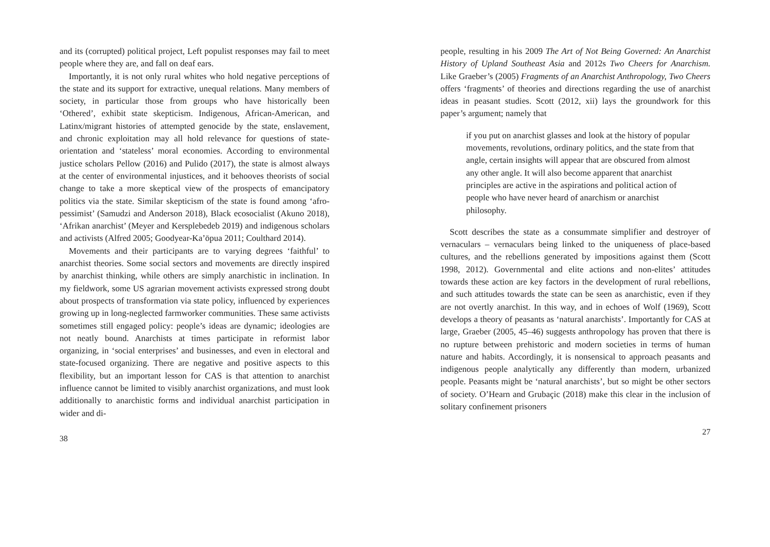and its (corrupted) political project, Left populist responses may fail to meet people where they are, and fall on deaf ears.
Importantly, it is not only rural whites who hold negative perceptions of the state and its support for extractive, unequal relations. Many members of society, in particular those from groups who have historically been ‘Othered’, exhibit state skepticism. Indigenous, African-American, and Latinx/migrant histories of attempted genocide by the state, enslavement, and chronic exploitation may all hold relevance for questions of state-orientation and ‘stateless’ moral economies. According to environmental justice scholars Pellow (2016) and Pulido (2017), the state is almost always at the center of environmental injustices, and it behooves theorists of social change to take a more skeptical view of the prospects of emancipatory politics via the state. Similar skepticism of the state is found among ‘afro-pessimist’ (Samudzi and Anderson 2018), Black ecosocialist (Akuno 2018), ‘Afrikan anarchist’ (Meyer and Kersplebedeb 2019) and indigenous scholars and activists (Alfred 2005; Goodyear-Ka’ōpua 2011; Coulthard 2014).
Movements and their participants are to varying degrees ‘faithful’ to anarchist theories. Some social sectors and movements are directly inspired by anarchist thinking, while others are simply anarchistic in inclination. In my fieldwork, some US agrarian movement activists expressed strong doubt about prospects of transformation via state policy, influenced by experiences growing up in long-neglected farmworker communities. These same activists sometimes still engaged policy: people’s ideas are dynamic; ideologies are not neatly bound. Anarchists at times participate in reformist labor organizing, in ‘social enterprises’ and businesses, and even in electoral and state-focused organizing. There are negative and positive aspects to this flexibility, but an important lesson for CAS is that attention to anarchist influence cannot be limited to visibly anarchist organizations, and must look additionally to anarchistic forms and individual anarchist participation in wider and di-
38
people, resulting in his 2009 The Art of Not Being Governed: An Anarchist History of Upland Southeast Asia and 2012s Two Cheers for Anarchism. Like Graeber’s (2005) Fragments of an Anarchist Anthropology, Two Cheers offers ‘fragments’ of theories and directions regarding the use of anarchist ideas in peasant studies. Scott (2012, xii) lays the groundwork for this paper’s argument; namely that
if you put on anarchist glasses and look at the history of popular movements, revolutions, ordinary politics, and the state from that angle, certain insights will appear that are obscured from almost any other angle. It will also become apparent that anarchist principles are active in the aspirations and political action of people who have never heard of anarchism or anarchist philosophy.
Scott describes the state as a consummate simplifier and destroyer of vernaculars – vernaculars being linked to the uniqueness of place-based cultures, and the rebellions generated by impositions against them (Scott 1998, 2012). Governmental and elite actions and non-elites’ attitudes towards these action are key factors in the development of rural rebellions, and such attitudes towards the state can be seen as anarchistic, even if they are not overtly anarchist. In this way, and in echoes of Wolf (1969), Scott develops a theory of peasants as ‘natural anarchists’. Importantly for CAS at large, Graeber (2005, 45–46) suggests anthropology has proven that there is no rupture between prehistoric and modern societies in terms of human nature and habits. Accordingly, it is nonsensical to approach peasants and indigenous people analytically any differently than modern, urbanized people. Peasants might be ‘natural anarchists’, but so might be other sectors of society. O’Hearn and Grubaçic (2018) make this clear in the inclusion of solitary confinement prisoners
27